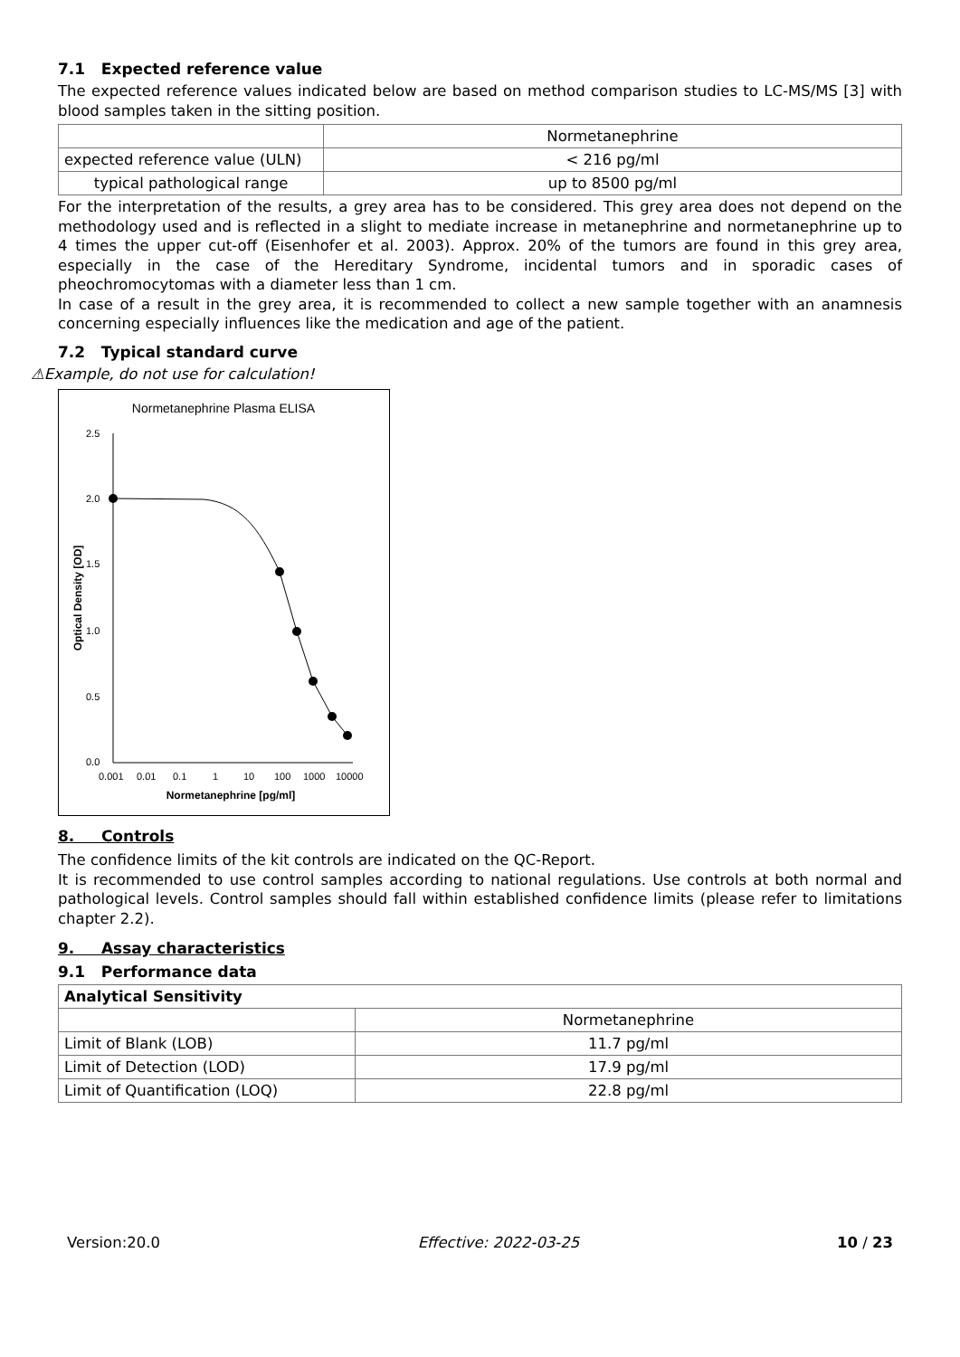7.1 Expected reference value
The expected reference values indicated below are based on method comparison studies to LC-MS/MS [3] with blood samples taken in the sitting position.
| | Normetanephrine |
| --- | --- |
| expected reference value (ULN) | < 216 pg/ml |
| typical pathological range | up to 8500 pg/ml |
For the interpretation of the results, a grey area has to be considered. This grey area does not depend on the methodology used and is reflected in a slight to mediate increase in metanephrine and normetanephrine up to 4 times the upper cut-off (Eisenhofer et al. 2003). Approx. 20% of the tumors are found in this grey area, especially in the case of the Hereditary Syndrome, incidental tumors and in sporadic cases of pheochromocytomas with a diameter less than 1 cm.
In case of a result in the grey area, it is recommended to collect a new sample together with an anamnesis concerning especially influences like the medication and age of the patient.
7.2 Typical standard curve
⚠Example, do not use for calculation!
Normetanephrine Plasma ELISA
2.5
2.0
1.5
1.0
0.5
0.0
0.001
0.01
0.1
1
10
100
1000
10000
Normetanephrine [pg/ml]
Optical Density [OD]
8. Controls
The confidence limits of the kit controls are indicated on the QC-Report.
It is recommended to use control samples according to national regulations. Use controls at both normal and pathological levels. Control samples should fall within established confidence limits (please refer to limitations chapter 2.2).
9. Assay characteristics
9.1 Performance data
| Analytical Sensitivity | |
| --- | --- |
| | Normetanephrine |
| Limit of Blank (LOB) | 11.7 pg/ml |
| Limit of Detection (LOD) | 17.9 pg/ml |
| Limit of Quantification (LOQ) | 22.8 pg/ml |
Version:20.0 Effective: 2022-03-25 10 / 23